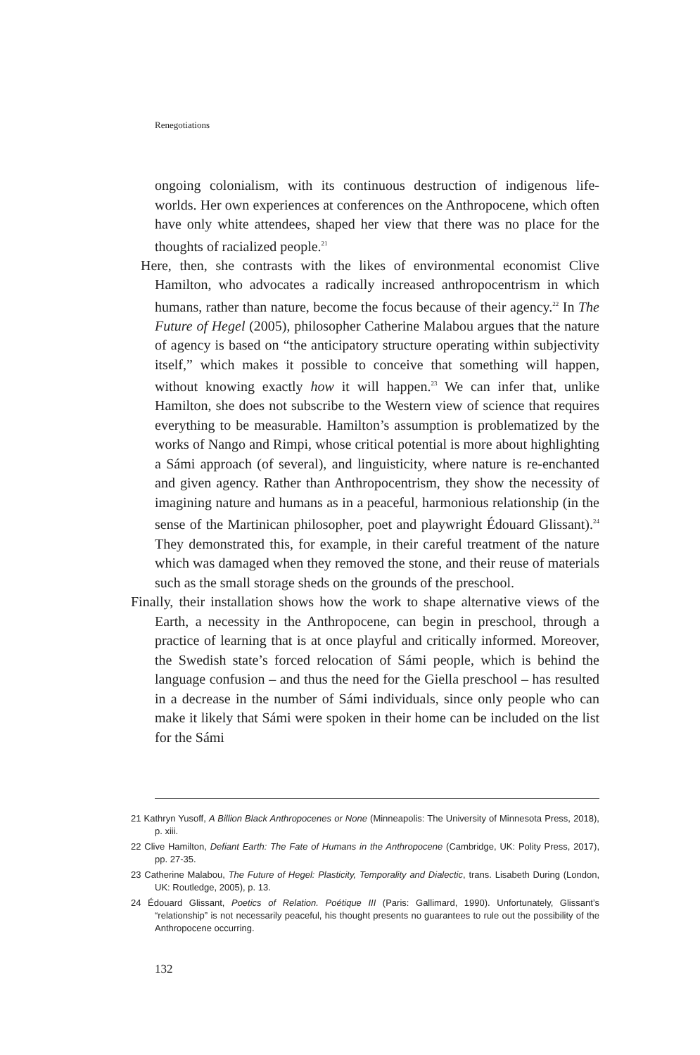Renegotiations
ongoing colonialism, with its continuous destruction of indigenous life-worlds. Her own experiences at conferences on the Anthropocene, which often have only white attendees, shaped her view that there was no place for the thoughts of racialized people.<sup>21</sup>
Here, then, she contrasts with the likes of environmental economist Clive Hamilton, who advocates a radically increased anthropocentrism in which humans, rather than nature, become the focus because of their agency.<sup>22</sup> In The Future of Hegel (2005), philosopher Catherine Malabou argues that the nature of agency is based on “the anticipatory structure operating within subjectivity itself,” which makes it possible to conceive that something will happen, without knowing exactly how it will happen.<sup>23</sup> We can infer that, unlike Hamilton, she does not subscribe to the Western view of science that requires everything to be measurable. Hamilton’s assumption is problematized by the works of Nango and Rimpi, whose critical potential is more about highlighting a Sámi approach (of several), and linguisticity, where nature is re-enchanted and given agency. Rather than Anthropocentrism, they show the necessity of imagining nature and humans as in a peaceful, harmonious relationship (in the sense of the Martinican philosopher, poet and playwright Édouard Glissant).<sup>24</sup> They demonstrated this, for example, in their careful treatment of the nature which was damaged when they removed the stone, and their reuse of materials such as the small storage sheds on the grounds of the preschool.
Finally, their installation shows how the work to shape alternative views of the Earth, a necessity in the Anthropocene, can begin in preschool, through a practice of learning that is at once playful and critically informed. Moreover, the Swedish state’s forced relocation of Sámi people, which is behind the language confusion – and thus the need for the Giella preschool – has resulted in a decrease in the number of Sámi individuals, since only people who can make it likely that Sámi were spoken in their home can be included on the list for the Sámi
21 Kathryn Yusoff, A Billion Black Anthropocenes or None (Minneapolis: The University of Minnesota Press, 2018), p. xiii.
22 Clive Hamilton, Defiant Earth: The Fate of Humans in the Anthropocene (Cambridge, UK: Polity Press, 2017), pp. 27-35.
23 Catherine Malabou, The Future of Hegel: Plasticity, Temporality and Dialectic, trans. Lisabeth During (London, UK: Routledge, 2005), p. 13.
24 Édouard Glissant, Poetics of Relation. Poétique III (Paris: Gallimard, 1990). Unfortunately, Glissant’s “relationship” is not necessarily peaceful, his thought presents no guarantees to rule out the possibility of the Anthropocene occurring.
132